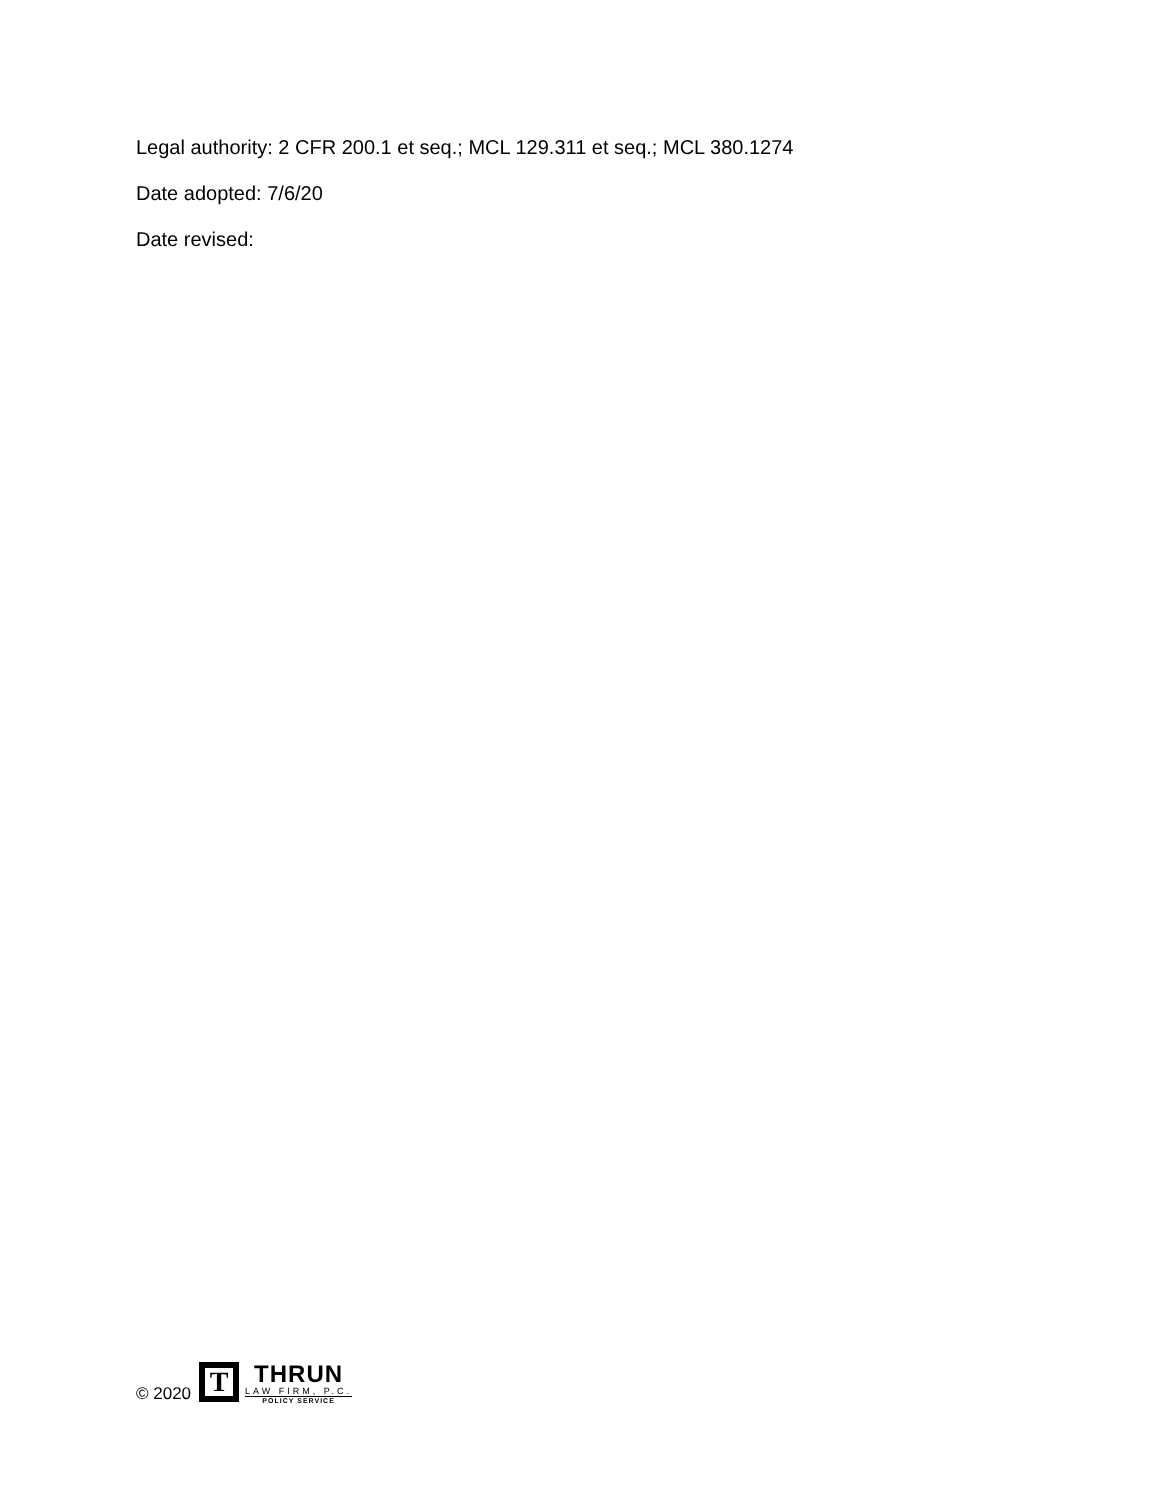Legal authority: 2 CFR 200.1 et seq.; MCL 129.311 et seq.; MCL 380.1274
Date adopted: 7/6/20
Date revised:
© 2020
T
THRUN
LAW FIRM, P.C.
POLICY SERVICE